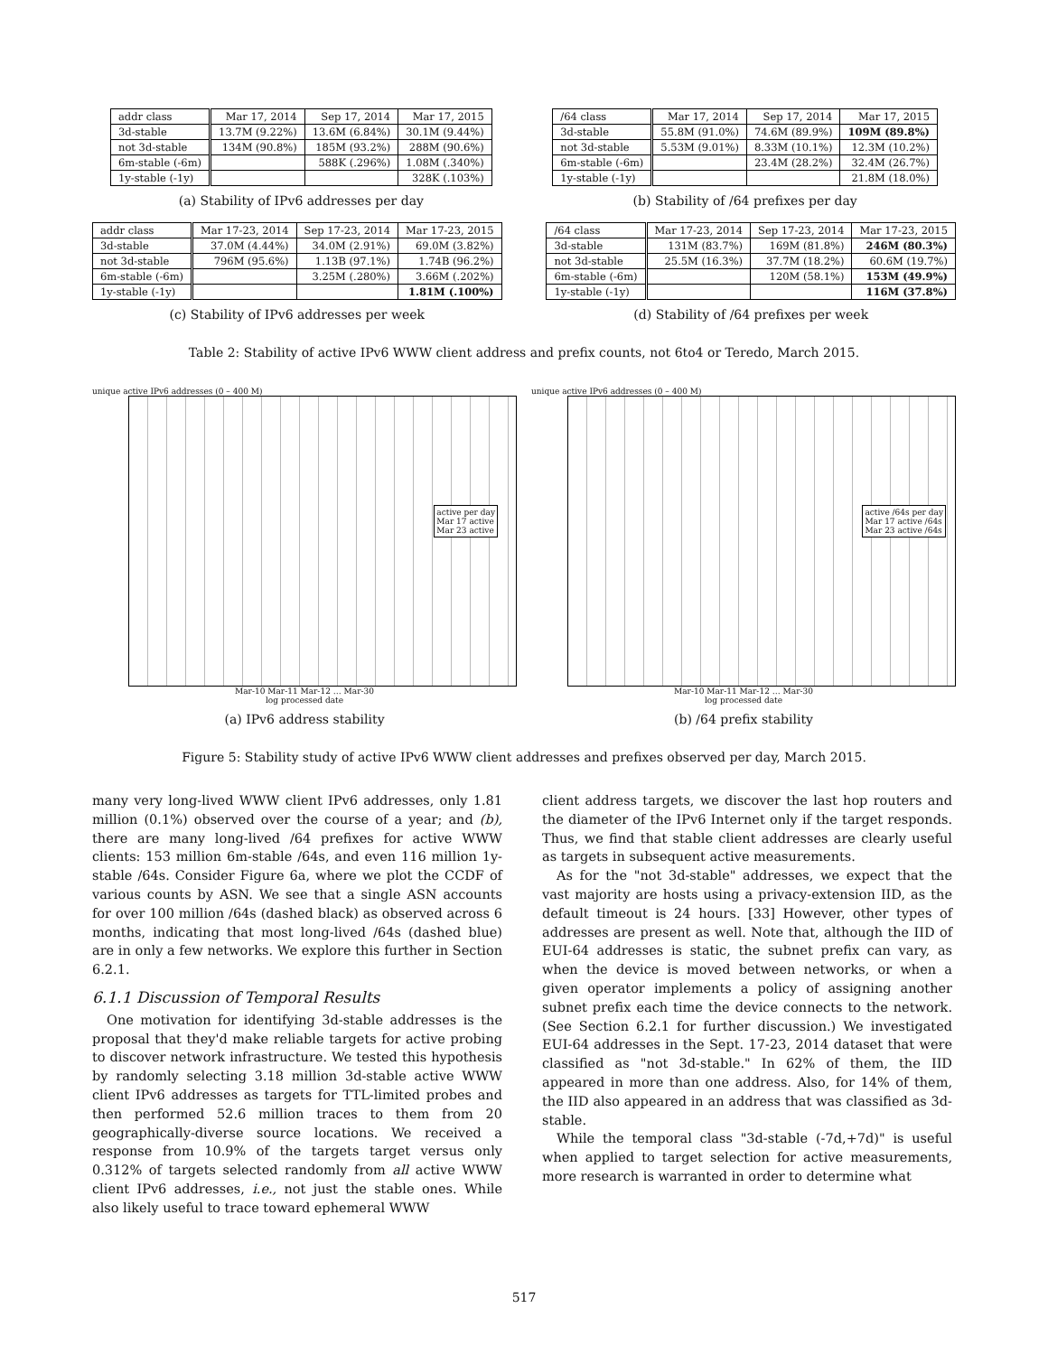| addr class | Mar 17, 2014 | Sep 17, 2014 | Mar 17, 2015 |
| --- | --- | --- | --- |
| 3d-stable | 13.7M (9.22%) | 13.6M (6.84%) | 30.1M (9.44%) |
| not 3d-stable | 134M (90.8%) | 185M (93.2%) | 288M (90.6%) |
| 6m-stable (-6m) | | 588K (.296%) | 1.08M (.340%) |
| 1y-stable (-1y) | | | 328K (.103%) |
(a) Stability of IPv6 addresses per day
| /64 class | Mar 17, 2014 | Sep 17, 2014 | Mar 17, 2015 |
| --- | --- | --- | --- |
| 3d-stable | 55.8M (91.0%) | 74.6M (89.9%) | 109M (89.8%) |
| not 3d-stable | 5.53M (9.01%) | 8.33M (10.1%) | 12.3M (10.2%) |
| 6m-stable (-6m) | | 23.4M (28.2%) | 32.4M (26.7%) |
| 1y-stable (-1y) | | | 21.8M (18.0%) |
(b) Stability of /64 prefixes per day
| addr class | Mar 17-23, 2014 | Sep 17-23, 2014 | Mar 17-23, 2015 |
| --- | --- | --- | --- |
| 3d-stable | 37.0M (4.44%) | 34.0M (2.91%) | 69.0M (3.82%) |
| not 3d-stable | 796M (95.6%) | 1.13B (97.1%) | 1.74B (96.2%) |
| 6m-stable (-6m) | | 3.25M (.280%) | 3.66M (.202%) |
| 1y-stable (-1y) | | | 1.81M (.100%) |
(c) Stability of IPv6 addresses per week
| /64 class | Mar 17-23, 2014 | Sep 17-23, 2014 | Mar 17-23, 2015 |
| --- | --- | --- | --- |
| 3d-stable | 131M (83.7%) | 169M (81.8%) | 246M (80.3%) |
| not 3d-stable | 25.5M (16.3%) | 37.7M (18.2%) | 60.6M (19.7%) |
| 6m-stable (-6m) | | 120M (58.1%) | 153M (49.9%) |
| 1y-stable (-1y) | | | 116M (37.8%) |
(d) Stability of /64 prefixes per week
Table 2: Stability of active IPv6 WWW client address and prefix counts, not 6to4 or Teredo, March 2015.
unique active IPv6 addresses (0 – 400 M)
active per day
Mar 17 active
Mar 23 active
Mar-10 Mar-11 Mar-12 … Mar-30
log processed date
(a) IPv6 address stability
unique active IPv6 addresses (0 – 400 M)
active /64s per day
Mar 17 active /64s
Mar 23 active /64s
Mar-10 Mar-11 Mar-12 … Mar-30
log processed date
(b) /64 prefix stability
Figure 5: Stability study of active IPv6 WWW client addresses and prefixes observed per day, March 2015.
many very long-lived WWW client IPv6 addresses, only 1.81 million (0.1%) observed over the course of a year; and (b), there are many long-lived /64 prefixes for active WWW clients: 153 million 6m-stable /64s, and even 116 million 1y-stable /64s. Consider Figure 6a, where we plot the CCDF of various counts by ASN. We see that a single ASN accounts for over 100 million /64s (dashed black) as observed across 6 months, indicating that most long-lived /64s (dashed blue) are in only a few networks. We explore this further in Section 6.2.1.
6.1.1 Discussion of Temporal Results
One motivation for identifying 3d-stable addresses is the proposal that they'd make reliable targets for active probing to discover network infrastructure. We tested this hypothesis by randomly selecting 3.18 million 3d-stable active WWW client IPv6 addresses as targets for TTL-limited probes and then performed 52.6 million traces to them from 20 geographically-diverse source locations. We received a response from 10.9% of the targets target versus only 0.312% of targets selected randomly from all active WWW client IPv6 addresses, i.e., not just the stable ones. While also likely useful to trace toward ephemeral WWW
client address targets, we discover the last hop routers and the diameter of the IPv6 Internet only if the target responds. Thus, we find that stable client addresses are clearly useful as targets in subsequent active measurements.
As for the "not 3d-stable" addresses, we expect that the vast majority are hosts using a privacy-extension IID, as the default timeout is 24 hours. [33] However, other types of addresses are present as well. Note that, although the IID of EUI-64 addresses is static, the subnet prefix can vary, as when the device is moved between networks, or when a given operator implements a policy of assigning another subnet prefix each time the device connects to the network. (See Section 6.2.1 for further discussion.) We investigated EUI-64 addresses in the Sept. 17-23, 2014 dataset that were classified as "not 3d-stable." In 62% of them, the IID appeared in more than one address. Also, for 14% of them, the IID also appeared in an address that was classified as 3d-stable.
While the temporal class "3d-stable (-7d,+7d)" is useful when applied to target selection for active measurements, more research is warranted in order to determine what
517